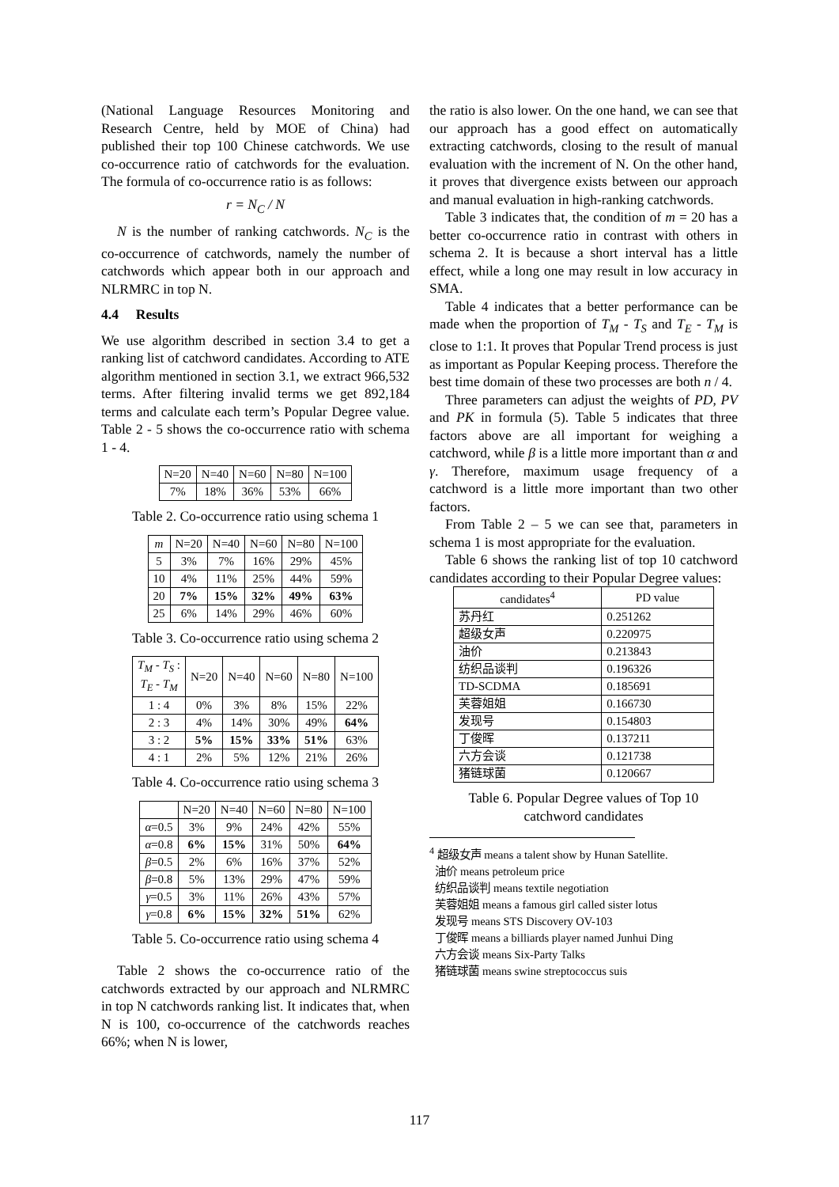(National Language Resources Monitoring and Research Centre, held by MOE of China) had published their top 100 Chinese catchwords. We use co-occurrence ratio of catchwords for the evaluation. The formula of co-occurrence ratio is as follows:
r = N<sub>C</sub> / N
N is the number of ranking catchwords. N<sub>C</sub> is the co-occurrence of catchwords, namely the number of catchwords which appear both in our approach and NLRMRC in top N.
4.4 Results
We use algorithm described in section 3.4 to get a ranking list of catchword candidates. According to ATE algorithm mentioned in section 3.1, we extract 966,532 terms. After filtering invalid terms we get 892,184 terms and calculate each term’s Popular Degree value. Table 2 - 5 shows the co-occurrence ratio with schema 1 - 4.
| N=20 | N=40 | N=60 | N=80 | N=100 |
| 7% | 18% | 36% | 53% | 66% |
Table 2. Co-occurrence ratio using schema 1
| m | N=20 | N=40 | N=60 | N=80 | N=100 |
| --- | --- | --- | --- | --- | --- |
| 5 | 3% | 7% | 16% | 29% | 45% |
| 10 | 4% | 11% | 25% | 44% | 59% |
| 20 | 7% | 15% | 32% | 49% | 63% |
| 25 | 6% | 14% | 29% | 46% | 60% |
Table 3. Co-occurrence ratio using schema 2
| T<sub>M</sub> - T<sub>S</sub> : T<sub>E</sub> - T<sub>M</sub> | N=20 | N=40 | N=60 | N=80 | N=100 |
| --- | --- | --- | --- | --- | --- |
| 1 : 4 | 0% | 3% | 8% | 15% | 22% |
| 2 : 3 | 4% | 14% | 30% | 49% | 64% |
| 3 : 2 | 5% | 15% | 33% | 51% | 63% |
| 4 : 1 | 2% | 5% | 12% | 21% | 26% |
Table 4. Co-occurrence ratio using schema 3
| | N=20 | N=40 | N=60 | N=80 | N=100 |
| --- | --- | --- | --- | --- | --- |
| α =0.5 | 3% | 9% | 24% | 42% | 55% |
| α =0.8 | 6% | 15% | 31% | 50% | 64% |
| β =0.5 | 2% | 6% | 16% | 37% | 52% |
| β =0.8 | 5% | 13% | 29% | 47% | 59% |
| γ =0.5 | 3% | 11% | 26% | 43% | 57% |
| γ =0.8 | 6% | 15% | 32% | 51% | 62% |
Table 5. Co-occurrence ratio using schema 4
Table 2 shows the co-occurrence ratio of the catchwords extracted by our approach and NLRMRC in top N catchwords ranking list. It indicates that, when N is 100, co-occurrence of the catchwords reaches 66%; when N is lower,
the ratio is also lower. On the one hand, we can see that our approach has a good effect on automatically extracting catchwords, closing to the result of manual evaluation with the increment of N. On the other hand, it proves that divergence exists between our approach and manual evaluation in high-ranking catchwords.
Table 3 indicates that, the condition of m = 20 has a better co-occurrence ratio in contrast with others in schema 2. It is because a short interval has a little effect, while a long one may result in low accuracy in SMA.
Table 4 indicates that a better performance can be made when the proportion of T<sub>M</sub> - T<sub>S</sub> and T<sub>E</sub> - T<sub>M</sub> is close to 1:1. It proves that Popular Trend process is just as important as Popular Keeping process. Therefore the best time domain of these two processes are both n / 4.
Three parameters can adjust the weights of PD, PV and PK in formula (5). Table 5 indicates that three factors above are all important for weighing a catchword, while β is a little more important than α and γ. Therefore, maximum usage frequency of a catchword is a little more important than two other factors.
From Table 2 – 5 we can see that, parameters in schema 1 is most appropriate for the evaluation.
Table 6 shows the ranking list of top 10 catchword candidates according to their Popular Degree values:
| candidates<sup>4</sup> | PD value |
| --- | --- |
| 苏丹红 | 0.251262 |
| 超级女声 | 0.220975 |
| 油价 | 0.213843 |
| 纺织品谈判 | 0.196326 |
| TD-SCDMA | 0.185691 |
| 芙蓉姐姐 | 0.166730 |
| 发现号 | 0.154803 |
| 丁俊晖 | 0.137211 |
| 六方会谈 | 0.121738 |
| 猪链球菌 | 0.120667 |
Table 6. Popular Degree values of Top 10
catchword candidates
<sup>4</sup> 超级女声 means a talent show by Hunan Satellite.
油价 means petroleum price
纺织品谈判 means textile negotiation
芙蓉姐姐 means a famous girl called sister lotus
发现号 means STS Discovery OV-103
丁俊晖 means a billiards player named Junhui Ding
六方会谈 means Six-Party Talks
猪链球菌 means swine streptococcus suis
117